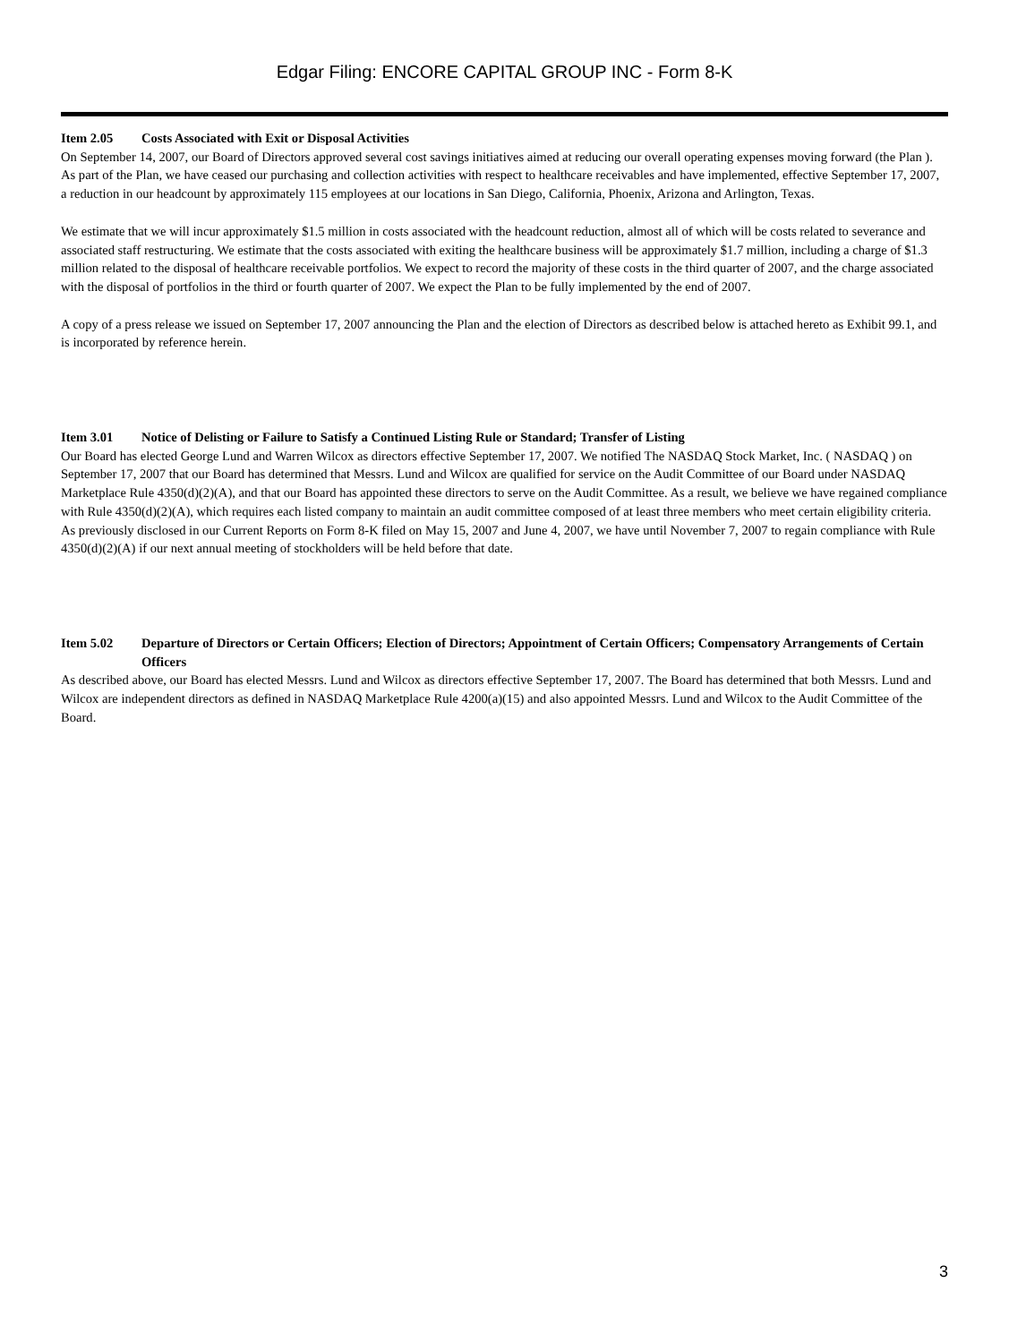Edgar Filing: ENCORE CAPITAL GROUP INC - Form 8-K
Item 2.05 Costs Associated with Exit or Disposal Activities
On September 14, 2007, our Board of Directors approved several cost savings initiatives aimed at reducing our overall operating expenses moving forward (the Plan ). As part of the Plan, we have ceased our purchasing and collection activities with respect to healthcare receivables and have implemented, effective September 17, 2007, a reduction in our headcount by approximately 115 employees at our locations in San Diego, California, Phoenix, Arizona and Arlington, Texas.
We estimate that we will incur approximately $1.5 million in costs associated with the headcount reduction, almost all of which will be costs related to severance and associated staff restructuring. We estimate that the costs associated with exiting the healthcare business will be approximately $1.7 million, including a charge of $1.3 million related to the disposal of healthcare receivable portfolios. We expect to record the majority of these costs in the third quarter of 2007, and the charge associated with the disposal of portfolios in the third or fourth quarter of 2007. We expect the Plan to be fully implemented by the end of 2007.
A copy of a press release we issued on September 17, 2007 announcing the Plan and the election of Directors as described below is attached hereto as Exhibit 99.1, and is incorporated by reference herein.
Item 3.01 Notice of Delisting or Failure to Satisfy a Continued Listing Rule or Standard; Transfer of Listing
Our Board has elected George Lund and Warren Wilcox as directors effective September 17, 2007. We notified The NASDAQ Stock Market, Inc. ( NASDAQ ) on September 17, 2007 that our Board has determined that Messrs. Lund and Wilcox are qualified for service on the Audit Committee of our Board under NASDAQ Marketplace Rule 4350(d)(2)(A), and that our Board has appointed these directors to serve on the Audit Committee. As a result, we believe we have regained compliance with Rule 4350(d)(2)(A), which requires each listed company to maintain an audit committee composed of at least three members who meet certain eligibility criteria. As previously disclosed in our Current Reports on Form 8-K filed on May 15, 2007 and June 4, 2007, we have until November 7, 2007 to regain compliance with Rule 4350(d)(2)(A) if our next annual meeting of stockholders will be held before that date.
Item 5.02 Departure of Directors or Certain Officers; Election of Directors; Appointment of Certain Officers; Compensatory Arrangements of Certain Officers
As described above, our Board has elected Messrs. Lund and Wilcox as directors effective September 17, 2007. The Board has determined that both Messrs. Lund and Wilcox are independent directors as defined in NASDAQ Marketplace Rule 4200(a)(15) and also appointed Messrs. Lund and Wilcox to the Audit Committee of the Board.
3